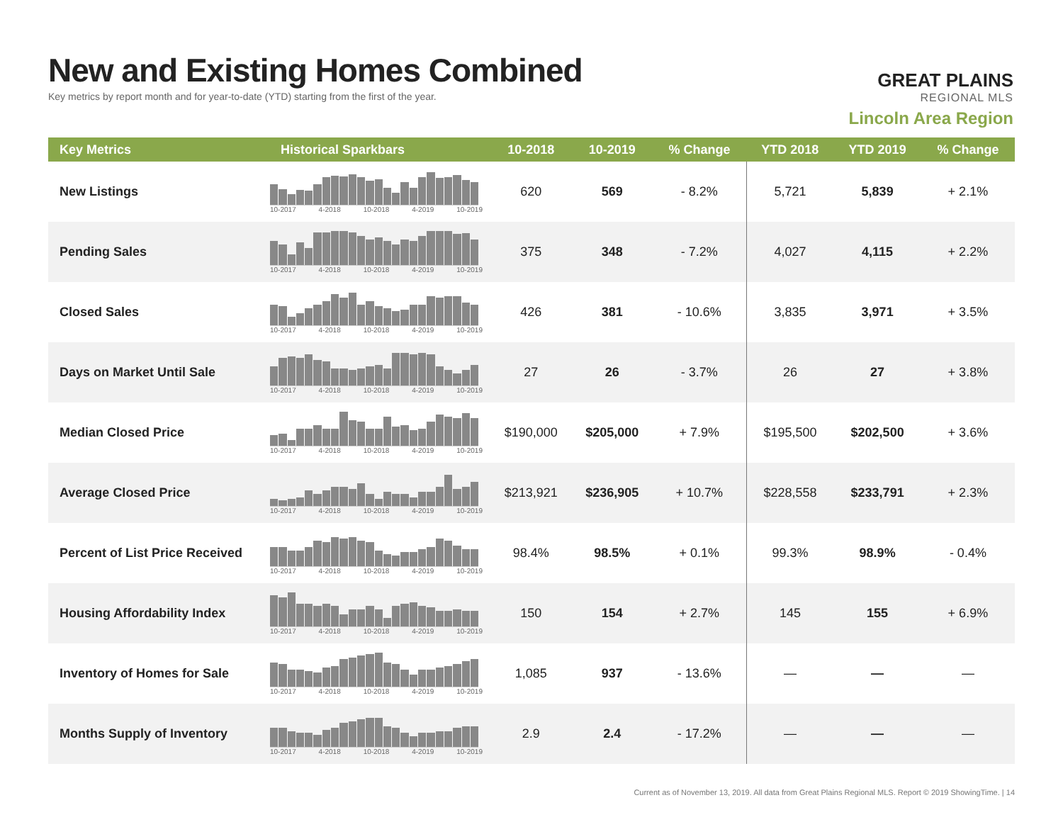New and Existing Homes Combined
Key metrics by report month and for year-to-date (YTD) starting from the first of the year.
GREAT PLAINS
REGIONAL MLS
Lincoln Area Region
| Key Metrics | Historical Sparkbars | 10-2018 | 10-2019 | % Change | YTD 2018 | YTD 2019 | % Change |
| --- | --- | --- | --- | --- | --- | --- | --- |
| New Listings | 10-2017 4-2018 10-2018 4-2019 10-2019 | 620 | 569 | - 8.2% | 5,721 | 5,839 | + 2.1% |
| Pending Sales | 10-2017 4-2018 10-2018 4-2019 10-2019 | 375 | 348 | - 7.2% | 4,027 | 4,115 | + 2.2% |
| Closed Sales | 10-2017 4-2018 10-2018 4-2019 10-2019 | 426 | 381 | - 10.6% | 3,835 | 3,971 | + 3.5% |
| Days on Market Until Sale | 10-2017 4-2018 10-2018 4-2019 10-2019 | 27 | 26 | - 3.7% | 26 | 27 | + 3.8% |
| Median Closed Price | 10-2017 4-2018 10-2018 4-2019 10-2019 | $190,000 | $205,000 | + 7.9% | $195,500 | $202,500 | + 3.6% |
| Average Closed Price | 10-2017 4-2018 10-2018 4-2019 10-2019 | $213,921 | $236,905 | + 10.7% | $228,558 | $233,791 | + 2.3% |
| Percent of List Price Received | 10-2017 4-2018 10-2018 4-2019 10-2019 | 98.4% | 98.5% | + 0.1% | 99.3% | 98.9% | - 0.4% |
| Housing Affordability Index | 10-2017 4-2018 10-2018 4-2019 10-2019 | 150 | 154 | + 2.7% | 145 | 155 | + 6.9% |
| Inventory of Homes for Sale | 10-2017 4-2018 10-2018 4-2019 10-2019 | 1,085 | 937 | - 13.6% | — | — | — |
| Months Supply of Inventory | 10-2017 4-2018 10-2018 4-2019 10-2019 | 2.9 | 2.4 | - 17.2% | — | — | — |
Current as of November 13, 2019. All data from Great Plains Regional MLS. Report © 2019 ShowingTime. | 14